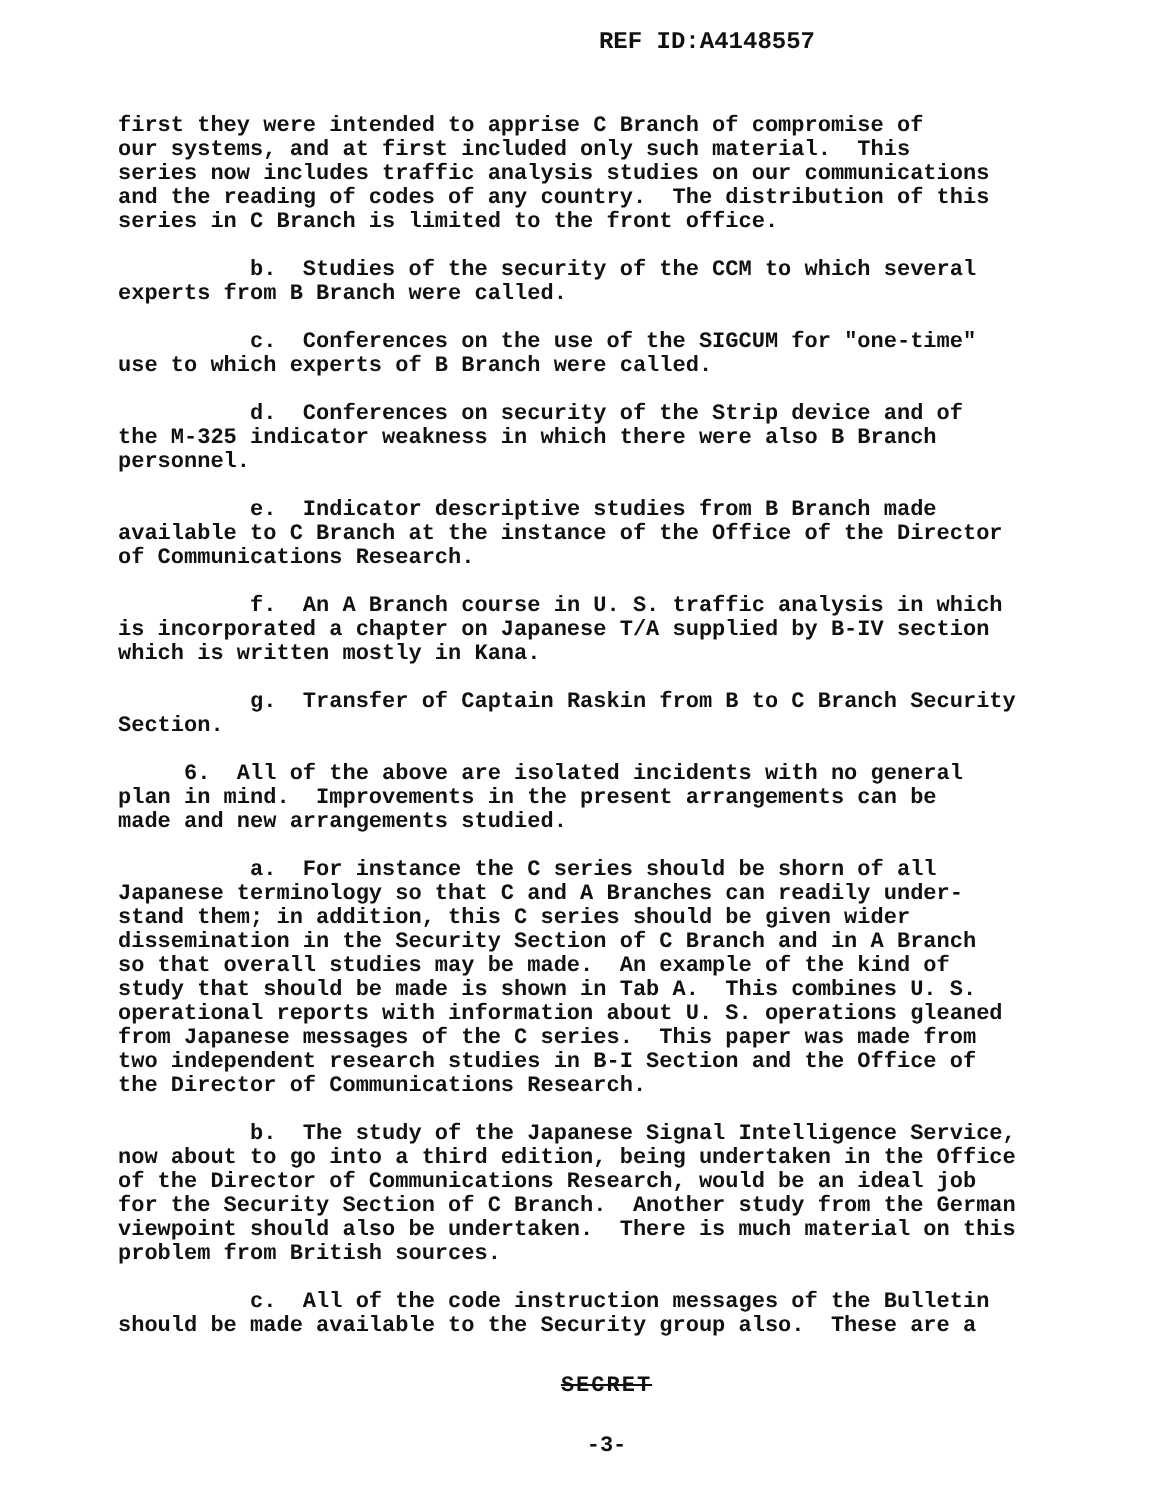REF ID:A4148557
first they were intended to apprise C Branch of compromise of our systems, and at first included only such material. This series now includes traffic analysis studies on our communications and the reading of codes of any country. The distribution of this series in C Branch is limited to the front office.
b. Studies of the security of the CCM to which several experts from B Branch were called.
c. Conferences on the use of the SIGCUM for "one-time" use to which experts of B Branch were called.
d. Conferences on security of the Strip device and of the M-325 indicator weakness in which there were also B Branch personnel.
e. Indicator descriptive studies from B Branch made available to C Branch at the instance of the Office of the Director of Communications Research.
f. An A Branch course in U. S. traffic analysis in which is incorporated a chapter on Japanese T/A supplied by B-IV section which is written mostly in Kana.
g. Transfer of Captain Raskin from B to C Branch Security Section.
6. All of the above are isolated incidents with no general plan in mind. Improvements in the present arrangements can be made and new arrangements studied.
a. For instance the C series should be shorn of all Japanese terminology so that C and A Branches can readily under- stand them; in addition, this C series should be given wider dissemination in the Security Section of C Branch and in A Branch so that overall studies may be made. An example of the kind of study that should be made is shown in Tab A. This combines U. S. operational reports with information about U. S. operations gleaned from Japanese messages of the C series. This paper was made from two independent research studies in B-I Section and the Office of the Director of Communications Research.
b. The study of the Japanese Signal Intelligence Service, now about to go into a third edition, being undertaken in the Office of the Director of Communications Research, would be an ideal job for the Security Section of C Branch. Another study from the German viewpoint should also be undertaken. There is much material on this problem from British sources.
c. All of the code instruction messages of the Bulletin should be made available to the Security group also. These are a
SECRET
-3-